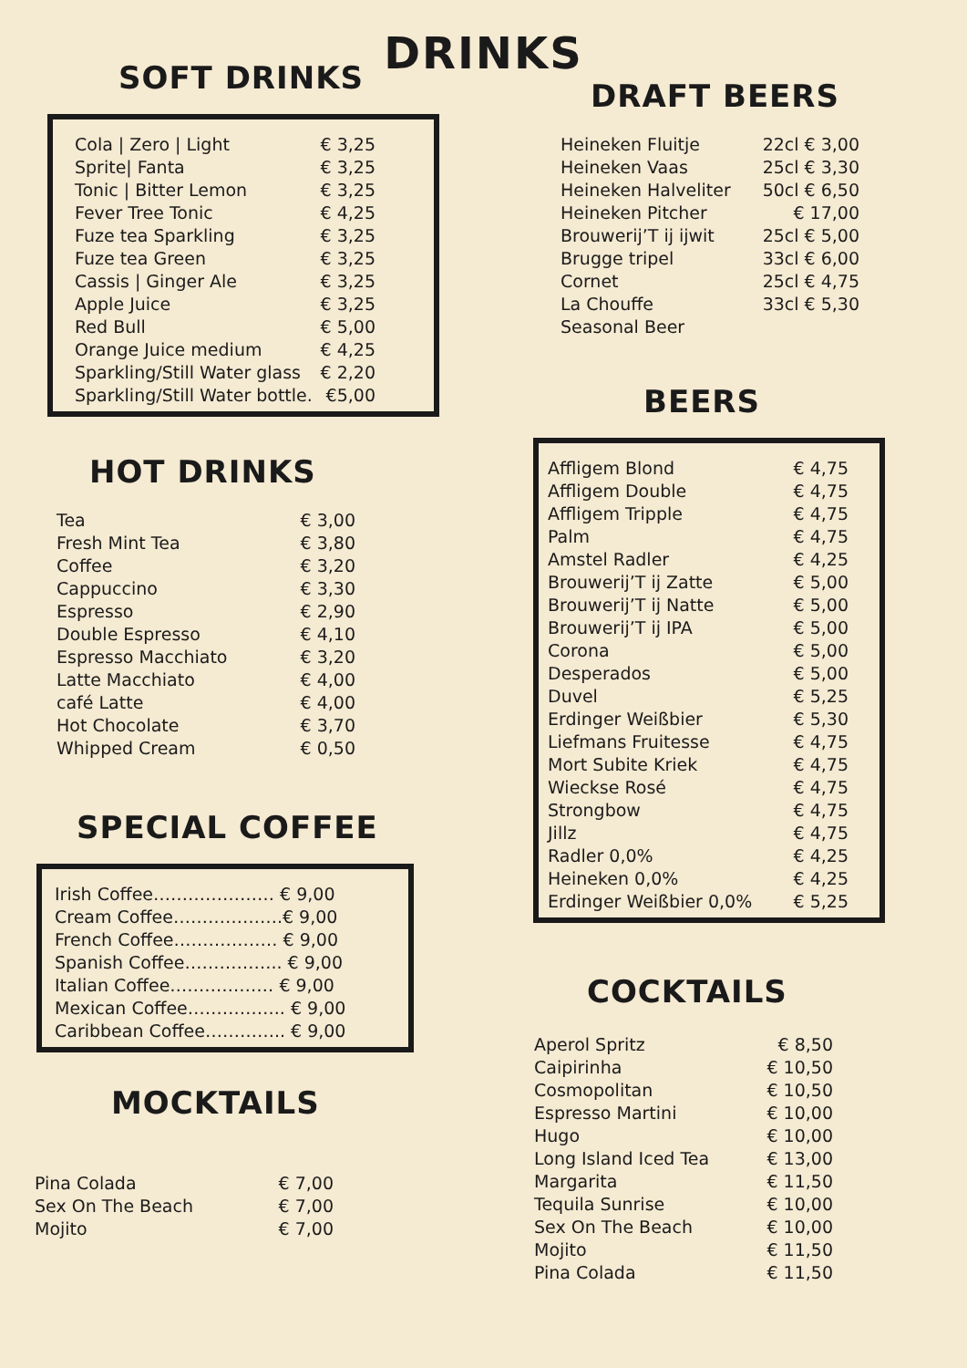DRINKS
SOFT DRINKS
| Cola / Zero / Light | € 3,25 |
| Sprite/ Fanta | € 3,25 |
| Tonic / Bitter Lemon | € 3,25 |
| Fever Tree Tonic | € 4,25 |
| Fuze tea Sparkling | € 3,25 |
| Fuze tea Green | € 3,25 |
| Cassis / Ginger Ale | € 3,25 |
| Apple Juice | € 3,25 |
| Red Bull | € 5,00 |
| Orange Juice medium | € 4,25 |
| Sparkling/Still Water glass | € 2,20 |
| Sparkling/Still Water bottle. | €5,00 |
HOT DRINKS
| Tea | € 3,00 |
| Fresh Mint Tea | € 3,80 |
| Coffee | € 3,20 |
| Cappuccino | € 3,30 |
| Espresso | € 2,90 |
| Double Espresso | € 4,10 |
| Espresso Macchiato | € 3,20 |
| Latte Macchiato | € 4,00 |
| café Latte | € 4,00 |
| Hot Chocolate | € 3,70 |
| Whipped Cream | € 0,50 |
SPECIAL COFFEE
| Irish Coffee………………… € 9,00 |
| Cream Coffee……………….€ 9,00 |
| French Coffee……………… € 9,00 |
| Spanish Coffee…………….. € 9,00 |
| Italian Coffee……………… € 9,00 |
| Mexican Coffee…………….. € 9,00 |
| Caribbean Coffee………….. € 9,00 |
MOCKTAILS
| Pina Colada | € 7,00 |
| Sex On The Beach | € 7,00 |
| Mojito | € 7,00 |
DRAFT BEERS
| Heineken Fluitje | 22cl € 3,00 |
| Heineken Vaas | 25cl € 3,30 |
| Heineken Halveliter | 50cl € 6,50 |
| Heineken Pitcher | € 17,00 |
| Brouwerij’T ij ijwit | 25cl € 5,00 |
| Brugge tripel | 33cl € 6,00 |
| Cornet | 25cl € 4,75 |
| La Chouffe | 33cl € 5,30 |
| Seasonal Beer | |
BEERS
| Affligem Blond | € 4,75 |
| Affligem Double | € 4,75 |
| Affligem Tripple | € 4,75 |
| Palm | € 4,75 |
| Amstel Radler | € 4,25 |
| Brouwerij’T ij Zatte | € 5,00 |
| Brouwerij’T ij Natte | € 5,00 |
| Brouwerij’T ij IPA | € 5,00 |
| Corona | € 5,00 |
| Desperados | € 5,00 |
| Duvel | € 5,25 |
| Erdinger Weißbier | € 5,30 |
| Liefmans Fruitesse | € 4,75 |
| Mort Subite Kriek | € 4,75 |
| Wieckse Rosé | € 4,75 |
| Strongbow | € 4,75 |
| Jillz | € 4,75 |
| Radler 0,0% | € 4,25 |
| Heineken 0,0% | € 4,25 |
| Erdinger Weißbier 0,0% | € 5,25 |
COCKTAILS
| Aperol Spritz | € 8,50 |
| Caipirinha | € 10,50 |
| Cosmopolitan | € 10,50 |
| Espresso Martini | € 10,00 |
| Hugo | € 10,00 |
| Long Island Iced Tea | € 13,00 |
| Margarita | € 11,50 |
| Tequila Sunrise | € 10,00 |
| Sex On The Beach | € 10,00 |
| Mojito | € 11,50 |
| Pina Colada | € 11,50 |